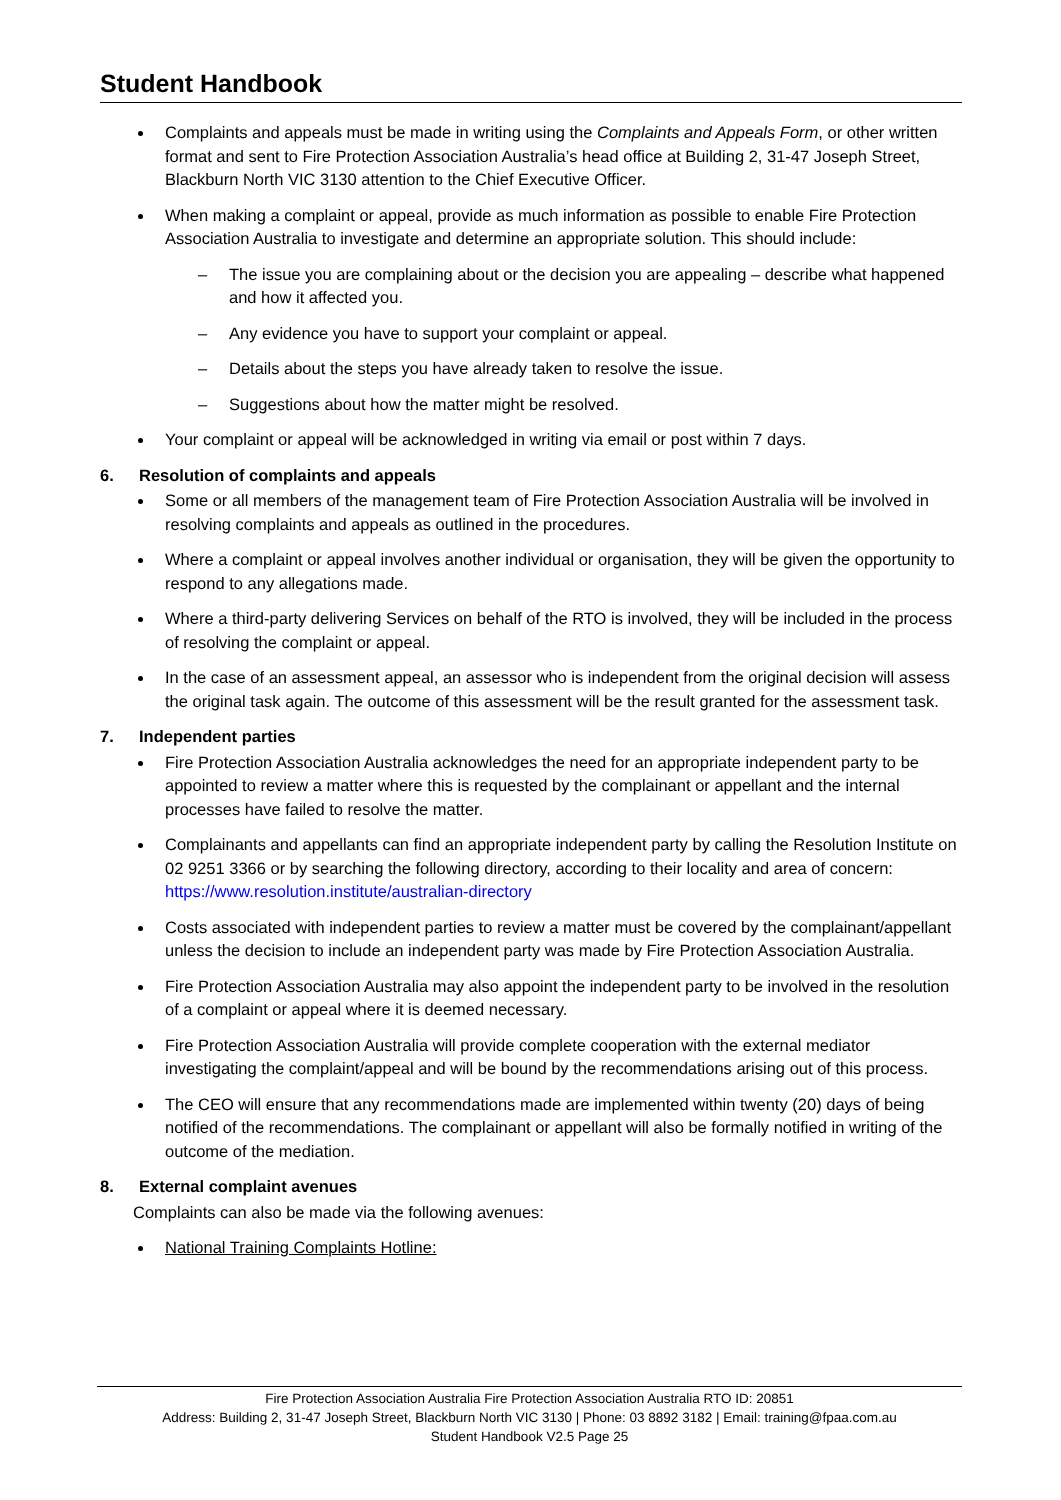Student Handbook
Complaints and appeals must be made in writing using the Complaints and Appeals Form, or other written format and sent to Fire Protection Association Australia’s head office at Building 2, 31-47 Joseph Street, Blackburn North VIC 3130 attention to the Chief Executive Officer.
When making a complaint or appeal, provide as much information as possible to enable Fire Protection Association Australia to investigate and determine an appropriate solution. This should include:
– The issue you are complaining about or the decision you are appealing – describe what happened and how it affected you.
– Any evidence you have to support your complaint or appeal.
– Details about the steps you have already taken to resolve the issue.
– Suggestions about how the matter might be resolved.
Your complaint or appeal will be acknowledged in writing via email or post within 7 days.
6. Resolution of complaints and appeals
Some or all members of the management team of Fire Protection Association Australia will be involved in resolving complaints and appeals as outlined in the procedures.
Where a complaint or appeal involves another individual or organisation, they will be given the opportunity to respond to any allegations made.
Where a third-party delivering Services on behalf of the RTO is involved, they will be included in the process of resolving the complaint or appeal.
In the case of an assessment appeal, an assessor who is independent from the original decision will assess the original task again. The outcome of this assessment will be the result granted for the assessment task.
7. Independent parties
Fire Protection Association Australia acknowledges the need for an appropriate independent party to be appointed to review a matter where this is requested by the complainant or appellant and the internal processes have failed to resolve the matter.
Complainants and appellants can find an appropriate independent party by calling the Resolution Institute on 02 9251 3366 or by searching the following directory, according to their locality and area of concern: https://www.resolution.institute/australian-directory
Costs associated with independent parties to review a matter must be covered by the complainant/appellant unless the decision to include an independent party was made by Fire Protection Association Australia.
Fire Protection Association Australia may also appoint the independent party to be involved in the resolution of a complaint or appeal where it is deemed necessary.
Fire Protection Association Australia will provide complete cooperation with the external mediator investigating the complaint/appeal and will be bound by the recommendations arising out of this process.
The CEO will ensure that any recommendations made are implemented within twenty (20) days of being notified of the recommendations. The complainant or appellant will also be formally notified in writing of the outcome of the mediation.
8. External complaint avenues
Complaints can also be made via the following avenues:
National Training Complaints Hotline:
Fire Protection Association Australia Fire Protection Association Australia RTO ID: 20851
Address: Building 2, 31-47 Joseph Street, Blackburn North VIC 3130 | Phone: 03 8892 3182 | Email: training@fpaa.com.au
Student Handbook V2.5 Page 25